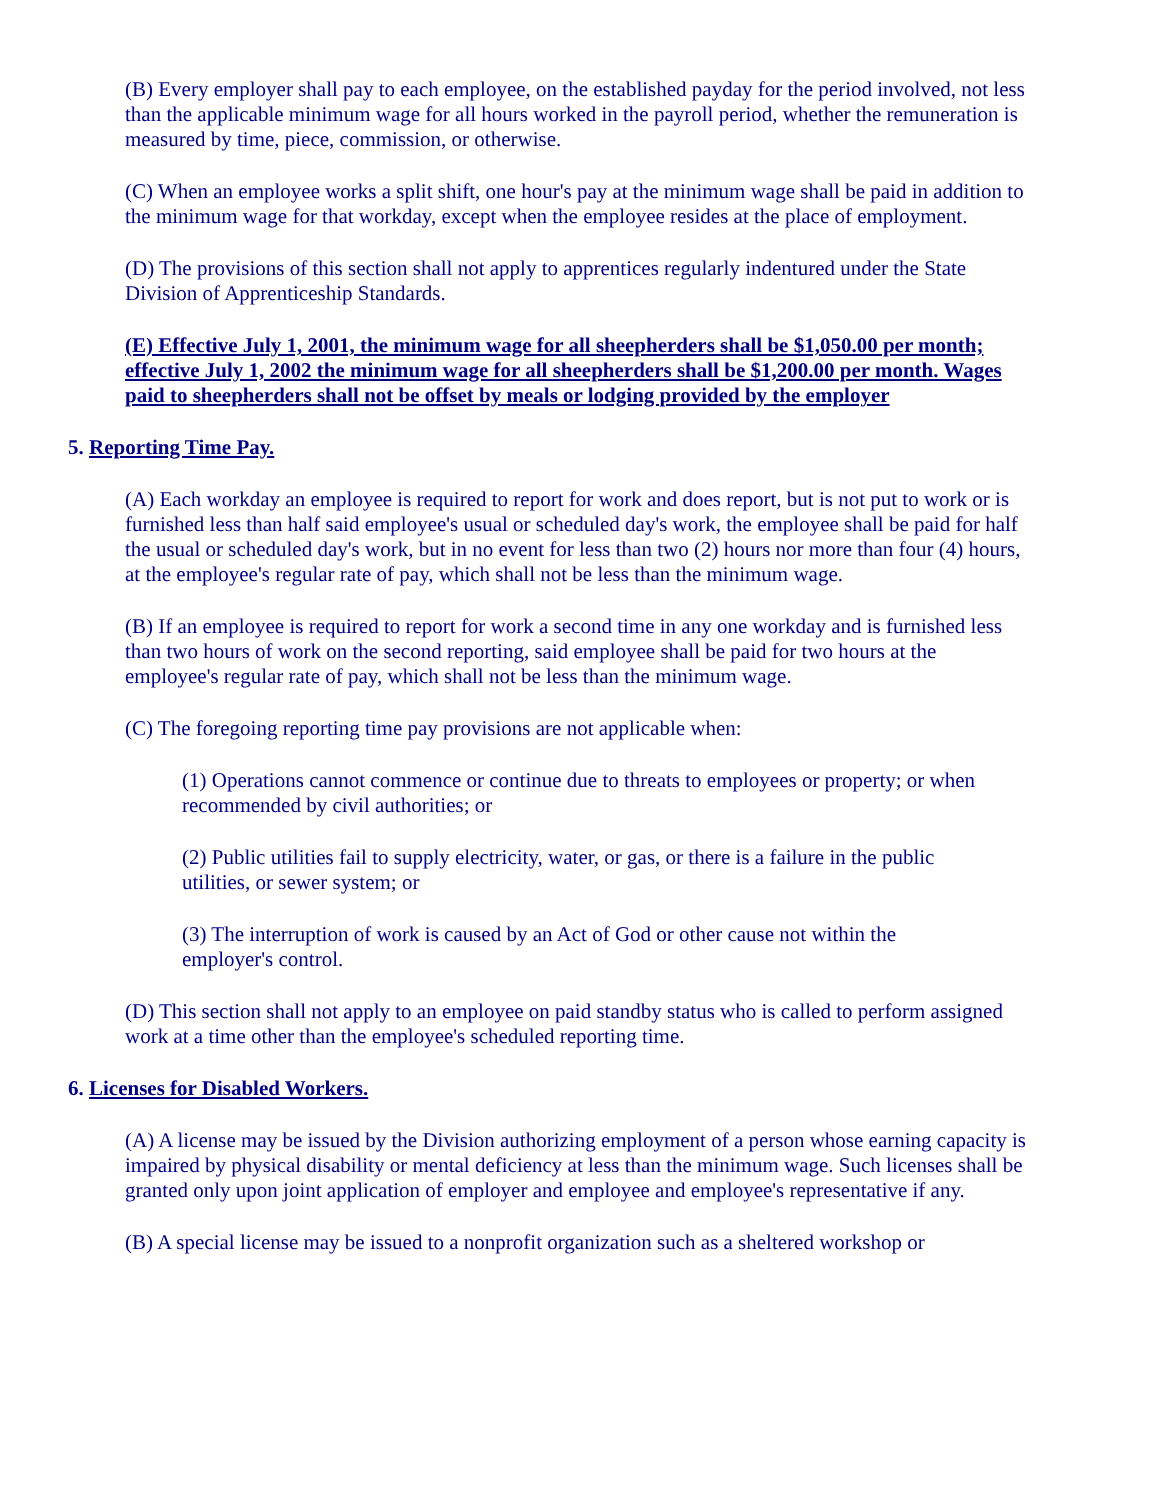(B) Every employer shall pay to each employee, on the established payday for the period involved, not less than the applicable minimum wage for all hours worked in the payroll period, whether the remuneration is measured by time, piece, commission, or otherwise.
(C) When an employee works a split shift, one hour's pay at the minimum wage shall be paid in addition to the minimum wage for that workday, except when the employee resides at the place of employment.
(D) The provisions of this section shall not apply to apprentices regularly indentured under the State Division of Apprenticeship Standards.
(E) Effective July 1, 2001, the minimum wage for all sheepherders shall be $1,050.00 per month; effective July 1, 2002 the minimum wage for all sheepherders shall be $1,200.00 per month. Wages paid to sheepherders shall not be offset by meals or lodging provided by the employer
5. Reporting Time Pay.
(A) Each workday an employee is required to report for work and does report, but is not put to work or is furnished less than half said employee's usual or scheduled day's work, the employee shall be paid for half the usual or scheduled day's work, but in no event for less than two (2) hours nor more than four (4) hours, at the employee's regular rate of pay, which shall not be less than the minimum wage.
(B) If an employee is required to report for work a second time in any one workday and is furnished less than two hours of work on the second reporting, said employee shall be paid for two hours at the employee's regular rate of pay, which shall not be less than the minimum wage.
(C) The foregoing reporting time pay provisions are not applicable when:
(1) Operations cannot commence or continue due to threats to employees or property; or when recommended by civil authorities; or
(2) Public utilities fail to supply electricity, water, or gas, or there is a failure in the public utilities, or sewer system; or
(3) The interruption of work is caused by an Act of God or other cause not within the employer's control.
(D) This section shall not apply to an employee on paid standby status who is called to perform assigned work at a time other than the employee's scheduled reporting time.
6. Licenses for Disabled Workers.
(A) A license may be issued by the Division authorizing employment of a person whose earning capacity is impaired by physical disability or mental deficiency at less than the minimum wage. Such licenses shall be granted only upon joint application of employer and employee and employee's representative if any.
(B) A special license may be issued to a nonprofit organization such as a sheltered workshop or